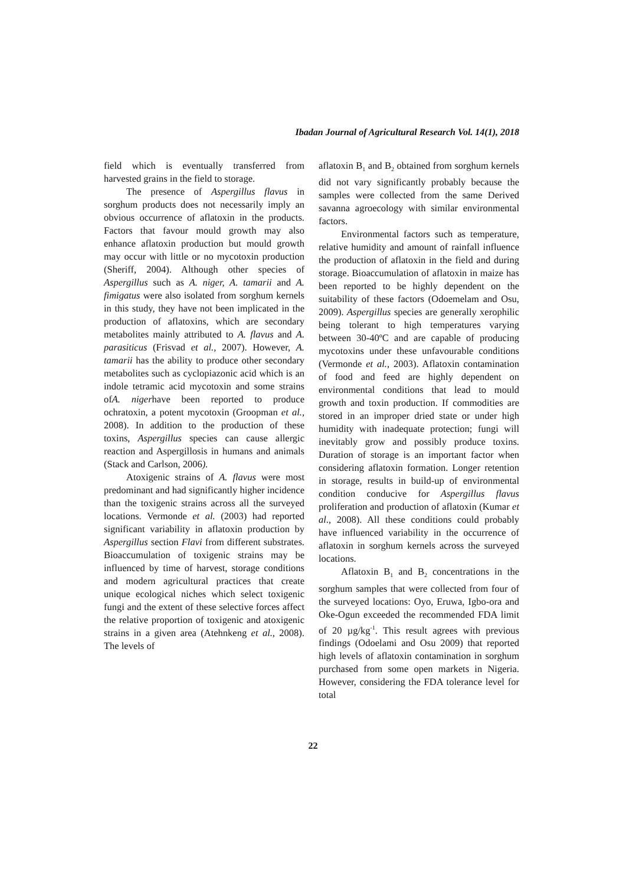Ibadan Journal of Agricultural Research Vol. 14(1), 2018
field which is eventually transferred from harvested grains in the field to storage.
The presence of Aspergillus flavus in sorghum products does not necessarily imply an obvious occurrence of aflatoxin in the products. Factors that favour mould growth may also enhance aflatoxin production but mould growth may occur with little or no mycotoxin production (Sheriff, 2004). Although other species of Aspergillus such as A. niger, A. tamarii and A. fimigatus were also isolated from sorghum kernels in this study, they have not been implicated in the production of aflatoxins, which are secondary metabolites mainly attributed to A. flavus and A. parasiticus (Frisvad et al., 2007). However, A. tamarii has the ability to produce other secondary metabolites such as cyclopiazonic acid which is an indole tetramic acid mycotoxin and some strains ofA. nigerhave been reported to produce ochratoxin, a potent mycotoxin (Groopman et al., 2008). In addition to the production of these toxins, Aspergillus species can cause allergic reaction and Aspergillosis in humans and animals (Stack and Carlson, 2006).
Atoxigenic strains of A. flavus were most predominant and had significantly higher incidence than the toxigenic strains across all the surveyed locations. Vermonde et al. (2003) had reported significant variability in aflatoxin production by Aspergillus section Flavi from different substrates. Bioaccumulation of toxigenic strains may be influenced by time of harvest, storage conditions and modern agricultural practices that create unique ecological niches which select toxigenic fungi and the extent of these selective forces affect the relative proportion of toxigenic and atoxigenic strains in a given area (Atehnkeng et al., 2008). The levels of
aflatoxin B<sub>1</sub> and B<sub>2</sub> obtained from sorghum kernels did not vary significantly probably because the samples were collected from the same Derived savanna agroecology with similar environmental factors.
Environmental factors such as temperature, relative humidity and amount of rainfall influence the production of aflatoxin in the field and during storage. Bioaccumulation of aflatoxin in maize has been reported to be highly dependent on the suitability of these factors (Odoemelam and Osu, 2009). Aspergillus species are generally xerophilic being tolerant to high temperatures varying between 30-40ºC and are capable of producing mycotoxins under these unfavourable conditions (Vermonde et al., 2003). Aflatoxin contamination of food and feed are highly dependent on environmental conditions that lead to mould growth and toxin production. If commodities are stored in an improper dried state or under high humidity with inadequate protection; fungi will inevitably grow and possibly produce toxins. Duration of storage is an important factor when considering aflatoxin formation. Longer retention in storage, results in build-up of environmental condition conducive for Aspergillus flavus proliferation and production of aflatoxin (Kumar et al., 2008). All these conditions could probably have influenced variability in the occurrence of aflatoxin in sorghum kernels across the surveyed locations.
Aflatoxin B<sub>1</sub> and B<sub>2</sub> concentrations in the sorghum samples that were collected from four of the surveyed locations: Oyo, Eruwa, Igbo-ora and Oke-Ogun exceeded the recommended FDA limit of 20 µg/kg<sup>-1</sup>. This result agrees with previous findings (Odoelami and Osu 2009) that reported high levels of aflatoxin contamination in sorghum purchased from some open markets in Nigeria. However, considering the FDA tolerance level for total
22